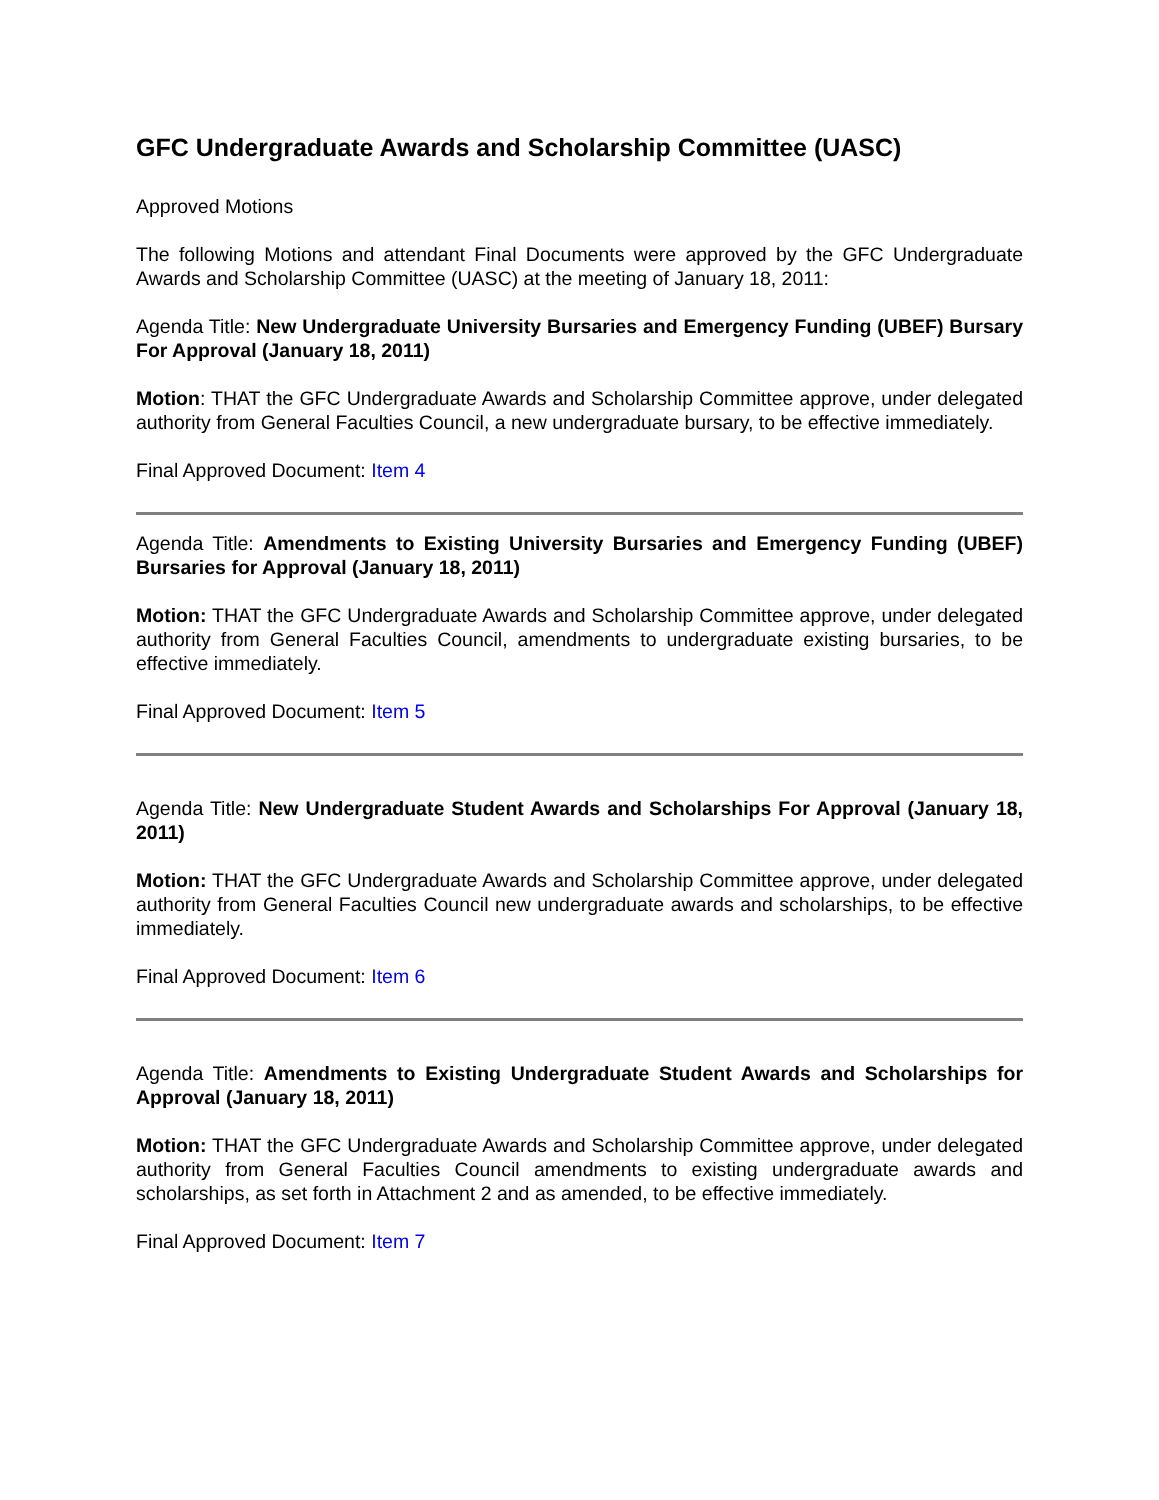GFC Undergraduate Awards and Scholarship Committee (UASC)
Approved Motions
The following Motions and attendant Final Documents were approved by the GFC Undergraduate Awards and Scholarship Committee (UASC) at the meeting of January 18, 2011:
Agenda Title: New Undergraduate University Bursaries and Emergency Funding (UBEF) Bursary For Approval (January 18, 2011)
Motion: THAT the GFC Undergraduate Awards and Scholarship Committee approve, under delegated authority from General Faculties Council, a new undergraduate bursary, to be effective immediately.
Final Approved Document: Item 4
Agenda Title: Amendments to Existing University Bursaries and Emergency Funding (UBEF) Bursaries for Approval (January 18, 2011)
Motion: THAT the GFC Undergraduate Awards and Scholarship Committee approve, under delegated authority from General Faculties Council, amendments to undergraduate existing bursaries, to be effective immediately.
Final Approved Document: Item 5
Agenda Title: New Undergraduate Student Awards and Scholarships For Approval (January 18, 2011)
Motion: THAT the GFC Undergraduate Awards and Scholarship Committee approve, under delegated authority from General Faculties Council new undergraduate awards and scholarships, to be effective immediately.
Final Approved Document: Item 6
Agenda Title: Amendments to Existing Undergraduate Student Awards and Scholarships for Approval (January 18, 2011)
Motion: THAT the GFC Undergraduate Awards and Scholarship Committee approve, under delegated authority from General Faculties Council amendments to existing undergraduate awards and scholarships, as set forth in Attachment 2 and as amended, to be effective immediately.
Final Approved Document: Item 7